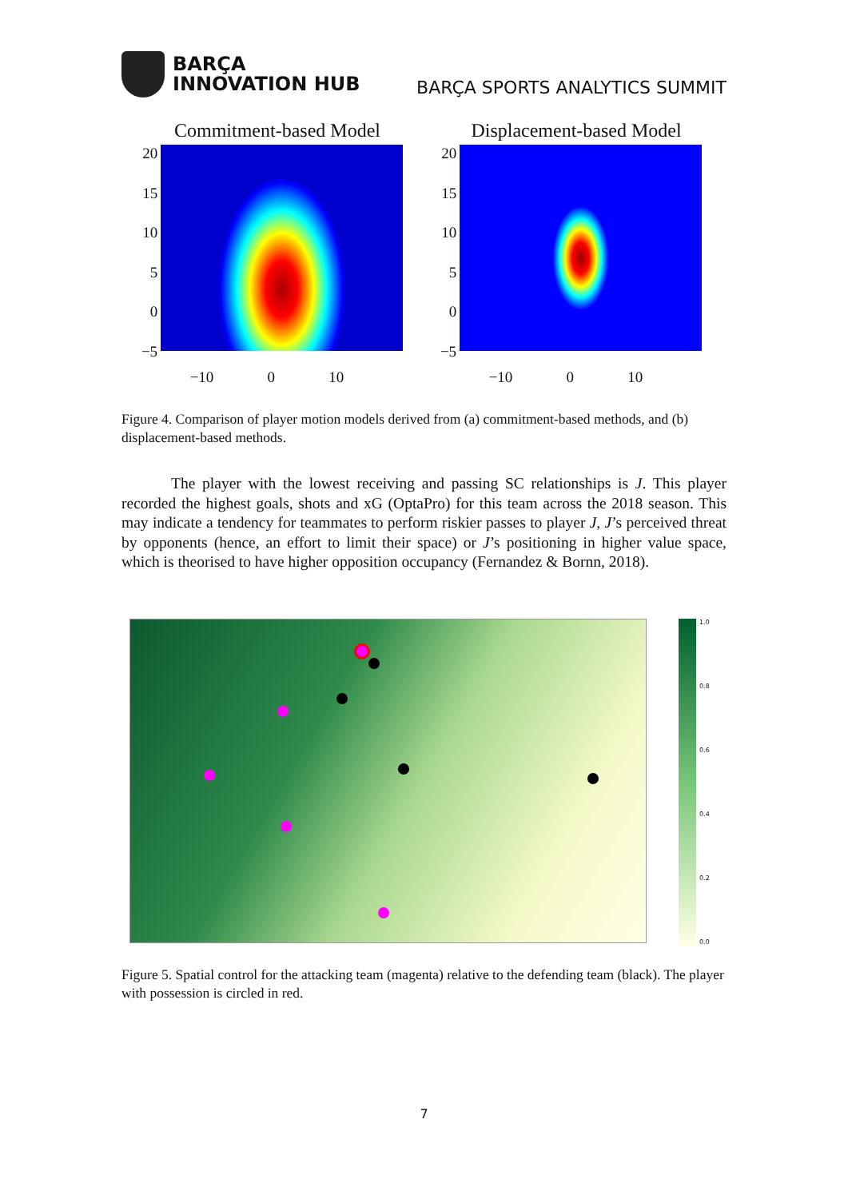BARÇA
INNOVATION HUB
BARÇA SPORTS ANALYTICS SUMMIT
Commitment-based Model
20
15
10
5
0
−5
−10 0 10
Displacement-based Model
20
15
10
5
0
−5
−10 0 10
Figure 4. Comparison of player motion models derived from (a) commitment-based methods, and (b) displacement-based methods.
The player with the lowest receiving and passing SC relationships is J. This player recorded the highest goals, shots and xG (OptaPro) for this team across the 2018 season. This may indicate a tendency for teammates to perform riskier passes to player J, J’s perceived threat by opponents (hence, an effort to limit their space) or J’s positioning in higher value space, which is theorised to have higher opposition occupancy (Fernandez & Bornn, 2018).
1.0
0.8
0.6
0.4
0.2
0.0
Figure 5. Spatial control for the attacking team (magenta) relative to the defending team (black). The player with possession is circled in red.
7